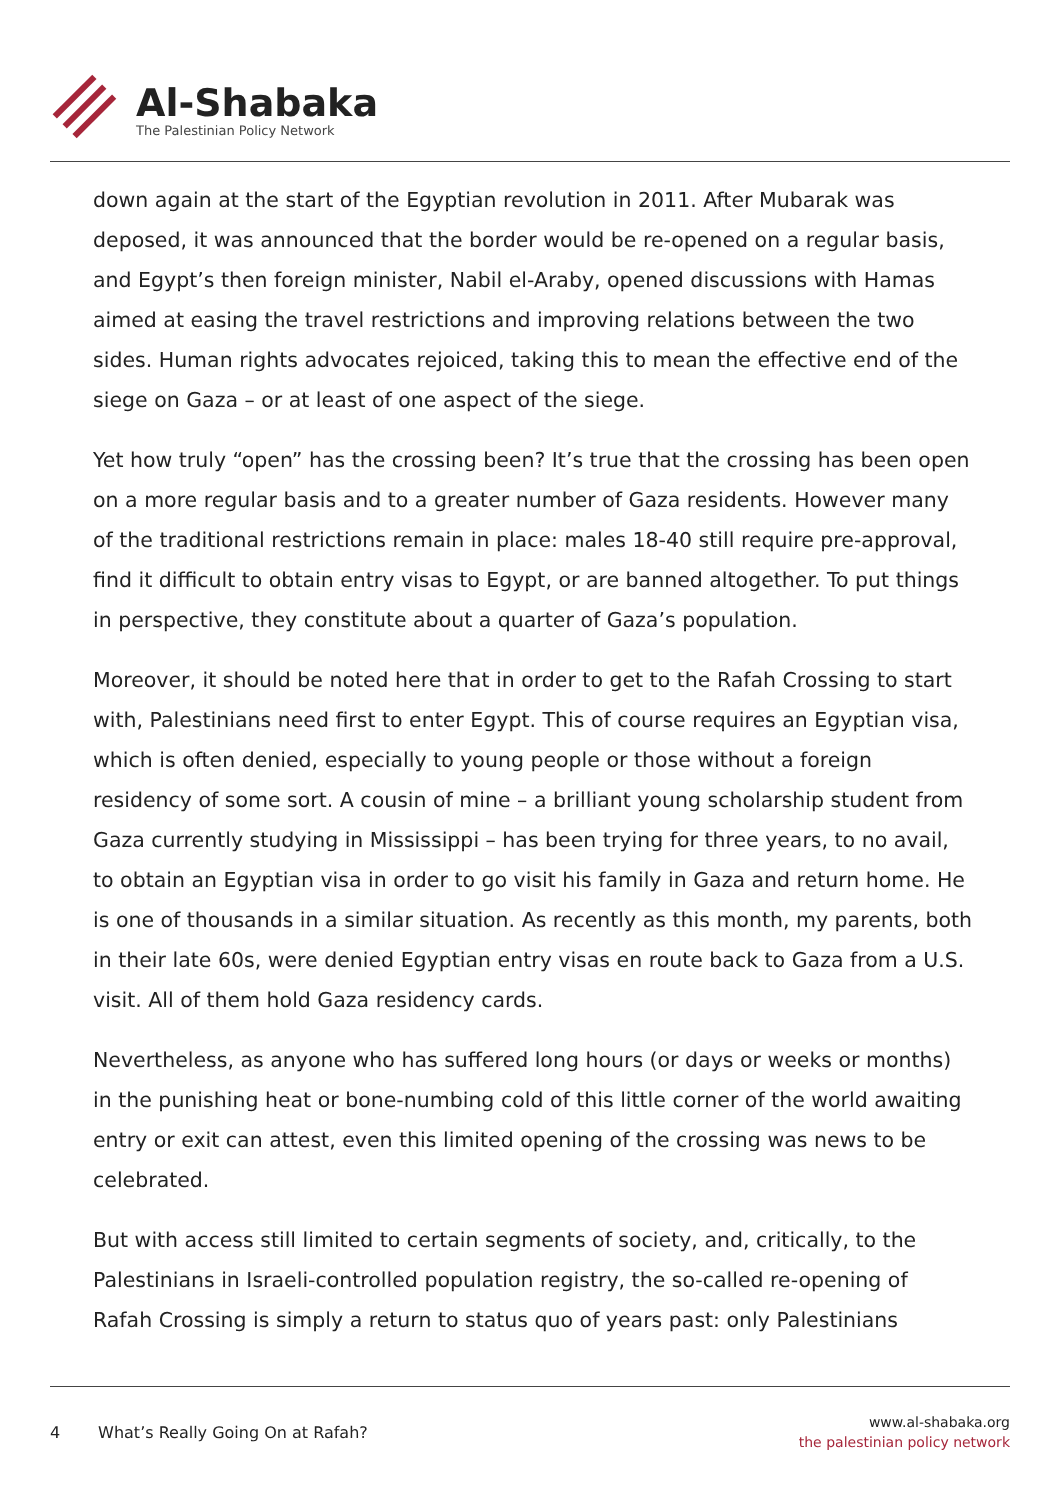Al-Shabaka
The Palestinian Policy Network
down again at the start of the Egyptian revolution in 2011. After Mubarak was deposed, it was announced that the border would be re-opened on a regular basis, and Egypt’s then foreign minister, Nabil el-Araby, opened discussions with Hamas aimed at easing the travel restrictions and improving relations between the two sides. Human rights advocates rejoiced, taking this to mean the effective end of the siege on Gaza – or at least of one aspect of the siege.
Yet how truly “open” has the crossing been? It’s true that the crossing has been open on a more regular basis and to a greater number of Gaza residents. However many of the traditional restrictions remain in place: males 18-40 still require pre-approval, find it difficult to obtain entry visas to Egypt, or are banned altogether. To put things in perspective, they constitute about a quarter of Gaza’s population.
Moreover, it should be noted here that in order to get to the Rafah Crossing to start with, Palestinians need first to enter Egypt. This of course requires an Egyptian visa, which is often denied, especially to young people or those without a foreign residency of some sort. A cousin of mine – a brilliant young scholarship student from Gaza currently studying in Mississippi – has been trying for three years, to no avail, to obtain an Egyptian visa in order to go visit his family in Gaza and return home. He is one of thousands in a similar situation. As recently as this month, my parents, both in their late 60s, were denied Egyptian entry visas en route back to Gaza from a U.S. visit. All of them hold Gaza residency cards.
Nevertheless, as anyone who has suffered long hours (or days or weeks or months) in the punishing heat or bone-numbing cold of this little corner of the world awaiting entry or exit can attest, even this limited opening of the crossing was news to be celebrated.
But with access still limited to certain segments of society, and, critically, to the Palestinians in Israeli-controlled population registry, the so-called re-opening of Rafah Crossing is simply a return to status quo of years past: only Palestinians
4 What’s Really Going On at Rafah?
www.al-shabaka.org
the palestinian policy network